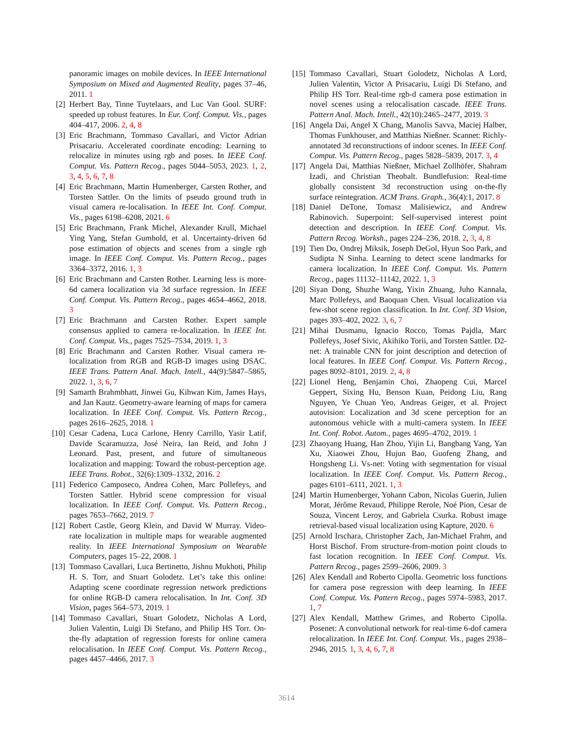panoramic images on mobile devices. In IEEE International Symposium on Mixed and Augmented Reality, pages 37–46, 2011. 1
[2] Herbert Bay, Tinne Tuytelaars, and Luc Van Gool. SURF: speeded up robust features. In Eur. Conf. Comput. Vis., pages 404–417, 2006. 2, 4, 8
[3] Eric Brachmann, Tommaso Cavallari, and Victor Adrian Prisacariu. Accelerated coordinate encoding: Learning to relocalize in minutes using rgb and poses. In IEEE Conf. Comput. Vis. Pattern Recog., pages 5044–5053, 2023. 1, 2, 3, 4, 5, 6, 7, 8
[4] Eric Brachmann, Martin Humenberger, Carsten Rother, and Torsten Sattler. On the limits of pseudo ground truth in visual camera re-localisation. In IEEE Int. Conf. Comput. Vis., pages 6198–6208, 2021. 6
[5] Eric Brachmann, Frank Michel, Alexander Krull, Michael Ying Yang, Stefan Gumhold, et al. Uncertainty-driven 6d pose estimation of objects and scenes from a single rgb image. In IEEE Conf. Comput. Vis. Pattern Recog., pages 3364–3372, 2016. 1, 3
[6] Eric Brachmann and Carsten Rother. Learning less is more-6d camera localization via 3d surface regression. In IEEE Conf. Comput. Vis. Pattern Recog., pages 4654–4662, 2018. 3
[7] Eric Brachmann and Carsten Rother. Expert sample consensus applied to camera re-localization. In IEEE Int. Conf. Comput. Vis., pages 7525–7534, 2019. 1, 3
[8] Eric Brachmann and Carsten Rother. Visual camera re-localization from RGB and RGB-D images using DSAC. IEEE Trans. Pattern Anal. Mach. Intell., 44(9):5847–5865, 2022. 1, 3, 6, 7
[9] Samarth Brahmbhatt, Jinwei Gu, Kihwan Kim, James Hays, and Jan Kautz. Geometry-aware learning of maps for camera localization. In IEEE Conf. Comput. Vis. Pattern Recog., pages 2616–2625, 2018. 1
[10] Cesar Cadena, Luca Carlone, Henry Carrillo, Yasir Latif, Davide Scaramuzza, José Neira, Ian Reid, and John J Leonard. Past, present, and future of simultaneous localization and mapping: Toward the robust-perception age. IEEE Trans. Robot., 32(6):1309–1332, 2016. 2
[11] Federico Camposeco, Andrea Cohen, Marc Pollefeys, and Torsten Sattler. Hybrid scene compression for visual localization. In IEEE Conf. Comput. Vis. Pattern Recog., pages 7653–7662, 2019. 7
[12] Robert Castle, Georg Klein, and David W Murray. Video-rate localization in multiple maps for wearable augmented reality. In IEEE International Symposium on Wearable Computers, pages 15–22, 2008. 1
[13] Tommaso Cavallari, Luca Bertinetto, Jishnu Mukhoti, Philip H. S. Torr, and Stuart Golodetz. Let’s take this online: Adapting scene coordinate regression network predictions for online RGB-D camera relocalisation. In Int. Conf. 3D Vision, pages 564–573, 2019. 1
[14] Tommaso Cavallari, Stuart Golodetz, Nicholas A Lord, Julien Valentin, Luigi Di Stefano, and Philip HS Torr. On-the-fly adaptation of regression forests for online camera relocalisation. In IEEE Conf. Comput. Vis. Pattern Recog., pages 4457–4466, 2017. 3
[15] Tommaso Cavallari, Stuart Golodetz, Nicholas A Lord, Julien Valentin, Victor A Prisacariu, Luigi Di Stefano, and Philip HS Torr. Real-time rgb-d camera pose estimation in novel scenes using a relocalisation cascade. IEEE Trans. Pattern Anal. Mach. Intell., 42(10):2465–2477, 2019. 3
[16] Angela Dai, Angel X Chang, Manolis Savva, Maciej Halber, Thomas Funkhouser, and Matthias Nießner. Scannet: Richly-annotated 3d reconstructions of indoor scenes. In IEEE Conf. Comput. Vis. Pattern Recog., pages 5828–5839, 2017. 3, 4
[17] Angela Dai, Matthias Nießner, Michael Zollhöfer, Shahram Izadi, and Christian Theobalt. Bundlefusion: Real-time globally consistent 3d reconstruction using on-the-fly surface reintegration. ACM Trans. Graph., 36(4):1, 2017. 8
[18] Daniel DeTone, Tomasz Malisiewicz, and Andrew Rabinovich. Superpoint: Self-supervised interest point detection and description. In IEEE Conf. Comput. Vis. Pattern Recog. Worksh., pages 224–236, 2018. 2, 3, 4, 8
[19] Tien Do, Ondrej Miksik, Joseph DeGol, Hyun Soo Park, and Sudipta N Sinha. Learning to detect scene landmarks for camera localization. In IEEE Conf. Comput. Vis. Pattern Recog., pages 11132–11142, 2022. 1, 3
[20] Siyan Dong, Shuzhe Wang, Yixin Zhuang, Juho Kannala, Marc Pollefeys, and Baoquan Chen. Visual localization via few-shot scene region classification. In Int. Conf. 3D Vision, pages 393–402, 2022. 3, 6, 7
[21] Mihai Dusmanu, Ignacio Rocco, Tomas Pajdla, Marc Pollefeys, Josef Sivic, Akihiko Torii, and Torsten Sattler. D2-net: A trainable CNN for joint description and detection of local features. In IEEE Conf. Comput. Vis. Pattern Recog., pages 8092–8101, 2019. 2, 4, 8
[22] Lionel Heng, Benjamin Choi, Zhaopeng Cui, Marcel Geppert, Sixing Hu, Benson Kuan, Peidong Liu, Rang Nguyen, Ye Chuan Yeo, Andreas Geiger, et al. Project autovision: Localization and 3d scene perception for an autonomous vehicle with a multi-camera system. In IEEE Int. Conf. Robot. Autom., pages 4695–4702, 2019. 1
[23] Zhaoyang Huang, Han Zhou, Yijin Li, Bangbang Yang, Yan Xu, Xiaowei Zhou, Hujun Bao, Guofeng Zhang, and Hongsheng Li. Vs-net: Voting with segmentation for visual localization. In IEEE Conf. Comput. Vis. Pattern Recog., pages 6101–6111, 2021. 1, 3
[24] Martin Humenberger, Yohann Cabon, Nicolas Guerin, Julien Morat, Jérôme Revaud, Philippe Rerole, Noé Pion, Cesar de Souza, Vincent Leroy, and Gabriela Csurka. Robust image retrieval-based visual localization using Kapture, 2020. 6
[25] Arnold Irschara, Christopher Zach, Jan-Michael Frahm, and Horst Bischof. From structure-from-motion point clouds to fast location recognition. In IEEE Conf. Comput. Vis. Pattern Recog., pages 2599–2606, 2009. 3
[26] Alex Kendall and Roberto Cipolla. Geometric loss functions for camera pose regression with deep learning. In IEEE Conf. Comput. Vis. Pattern Recog., pages 5974–5983, 2017. 1, 7
[27] Alex Kendall, Matthew Grimes, and Roberto Cipolla. Posenet: A convolutional network for real-time 6-dof camera relocalization. In IEEE Int. Conf. Comput. Vis., pages 2938–2946, 2015. 1, 3, 4, 6, 7, 8
3614